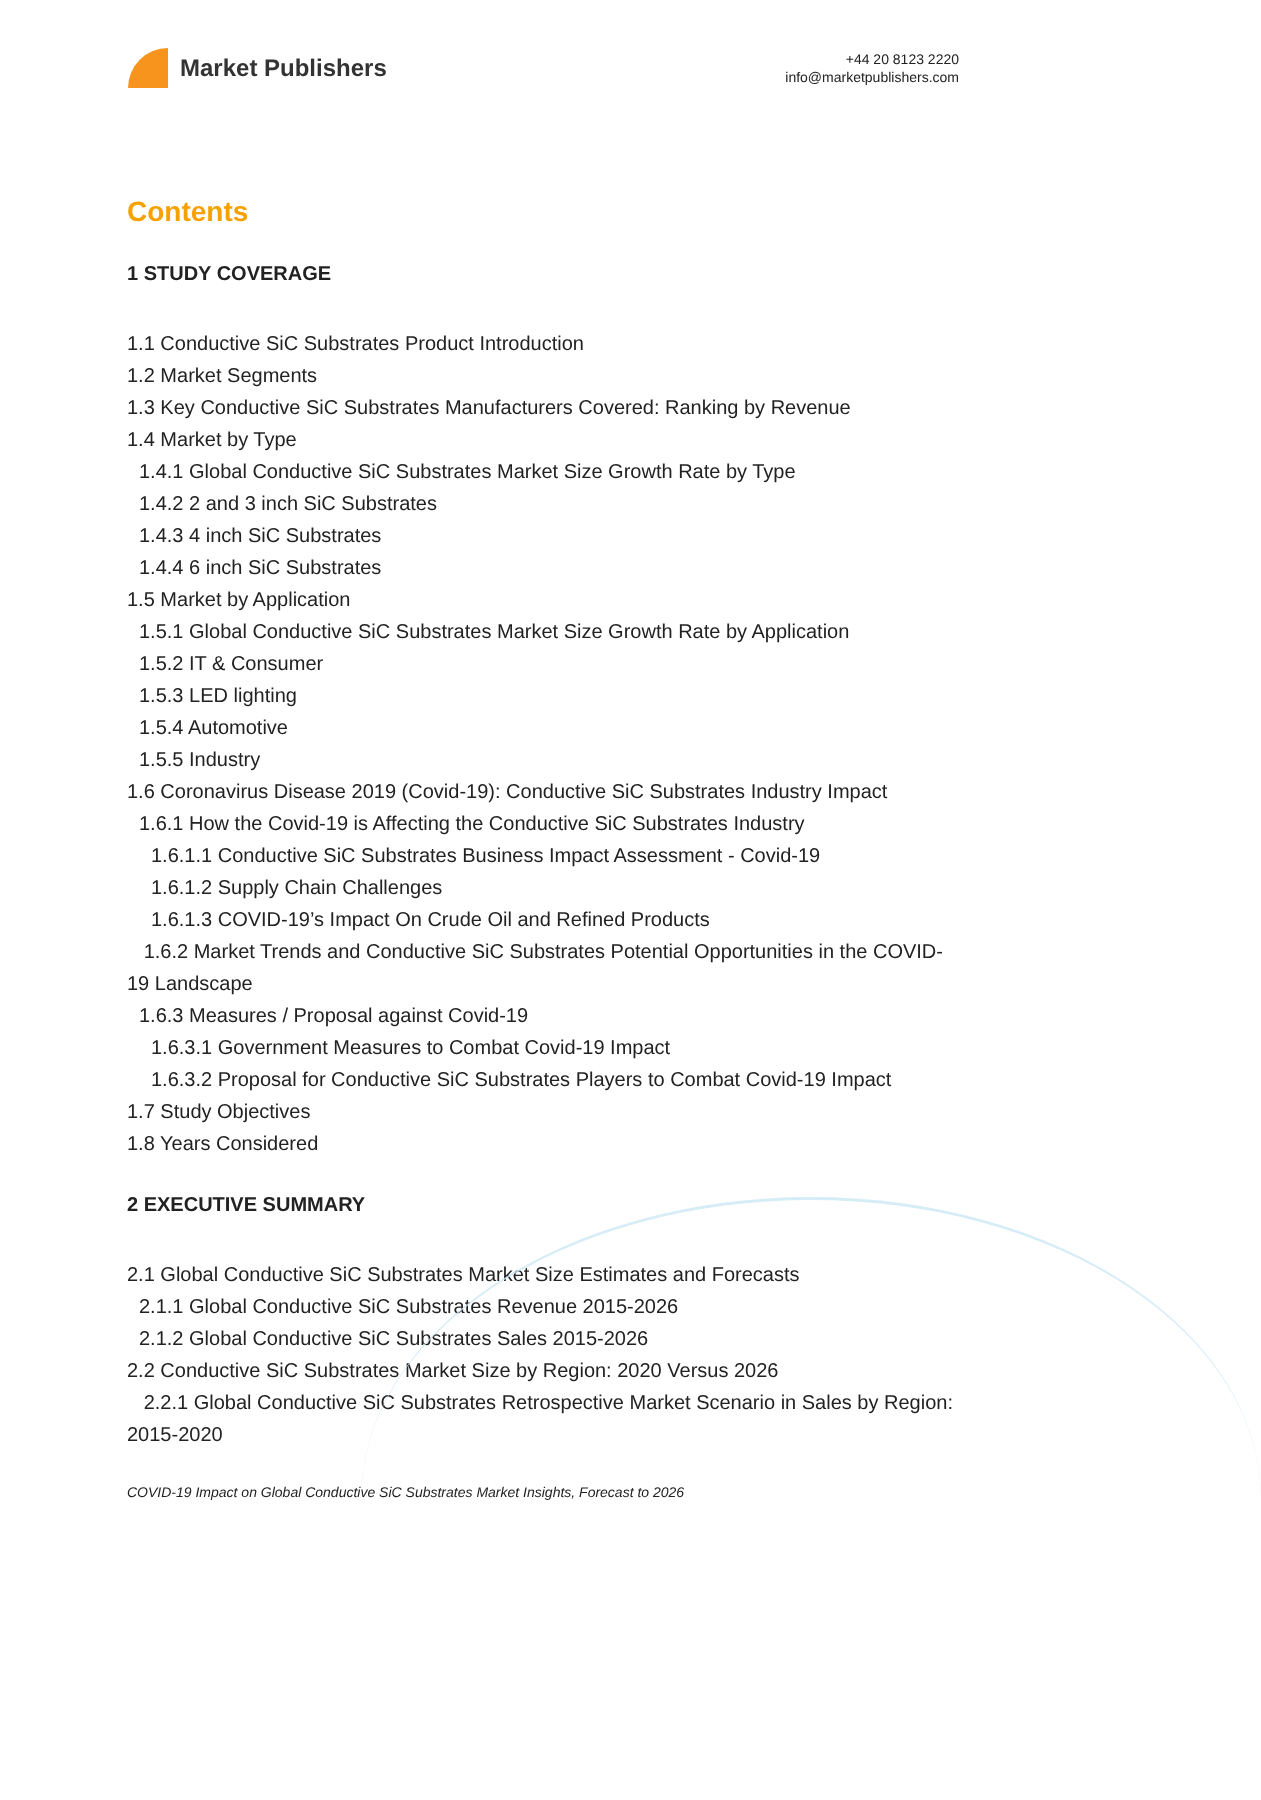Market Publishers
+44 20 8123 2220
info@marketpublishers.com
Contents
1 STUDY COVERAGE
1.1 Conductive SiC Substrates Product Introduction
1.2 Market Segments
1.3 Key Conductive SiC Substrates Manufacturers Covered: Ranking by Revenue
1.4 Market by Type
1.4.1 Global Conductive SiC Substrates Market Size Growth Rate by Type
1.4.2 2 and 3 inch SiC Substrates
1.4.3 4 inch SiC Substrates
1.4.4 6 inch SiC Substrates
1.5 Market by Application
1.5.1 Global Conductive SiC Substrates Market Size Growth Rate by Application
1.5.2 IT & Consumer
1.5.3 LED lighting
1.5.4 Automotive
1.5.5 Industry
1.6 Coronavirus Disease 2019 (Covid-19): Conductive SiC Substrates Industry Impact
1.6.1 How the Covid-19 is Affecting the Conductive SiC Substrates Industry
1.6.1.1 Conductive SiC Substrates Business Impact Assessment - Covid-19
1.6.1.2 Supply Chain Challenges
1.6.1.3 COVID-19’s Impact On Crude Oil and Refined Products
1.6.2 Market Trends and Conductive SiC Substrates Potential Opportunities in the COVID-19 Landscape
1.6.3 Measures / Proposal against Covid-19
1.6.3.1 Government Measures to Combat Covid-19 Impact
1.6.3.2 Proposal for Conductive SiC Substrates Players to Combat Covid-19 Impact
1.7 Study Objectives
1.8 Years Considered
2 EXECUTIVE SUMMARY
2.1 Global Conductive SiC Substrates Market Size Estimates and Forecasts
2.1.1 Global Conductive SiC Substrates Revenue 2015-2026
2.1.2 Global Conductive SiC Substrates Sales 2015-2026
2.2 Conductive SiC Substrates Market Size by Region: 2020 Versus 2026
2.2.1 Global Conductive SiC Substrates Retrospective Market Scenario in Sales by Region: 2015-2020
COVID-19 Impact on Global Conductive SiC Substrates Market Insights, Forecast to 2026